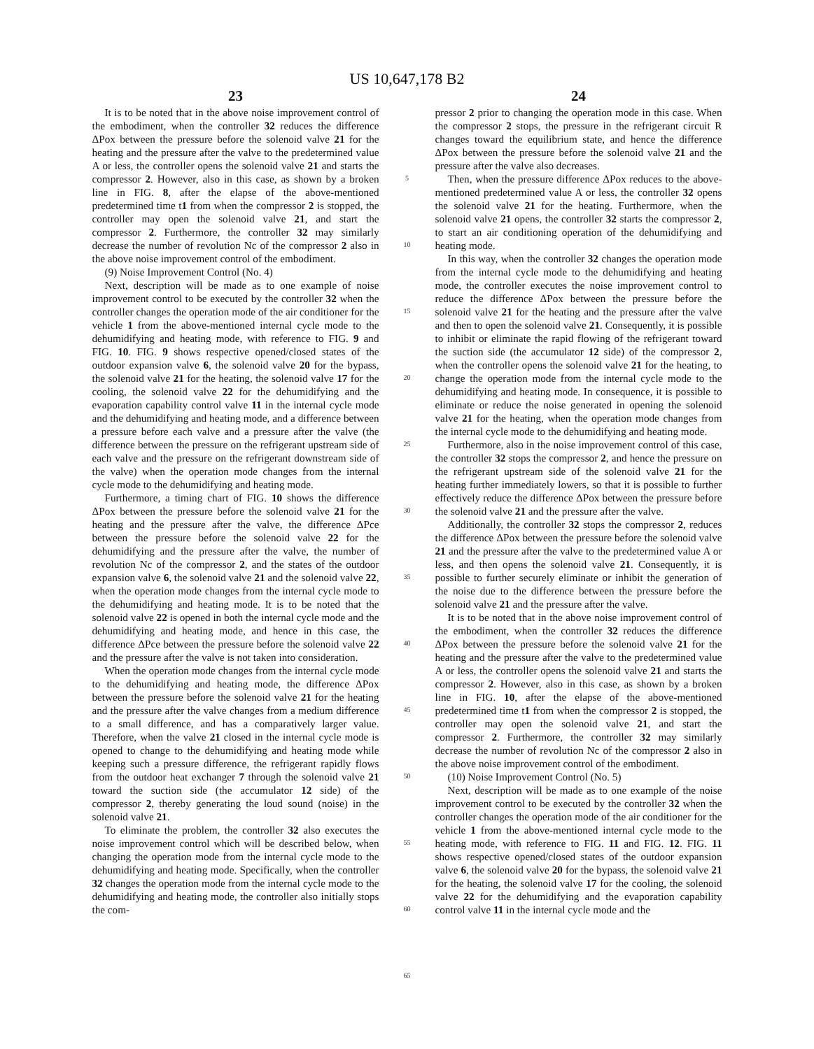US 10,647,178 B2
23
It is to be noted that in the above noise improvement control of the embodiment, when the controller 32 reduces the difference ΔPox between the pressure before the solenoid valve 21 for the heating and the pressure after the valve to the predetermined value A or less, the controller opens the solenoid valve 21 and starts the compressor 2. However, also in this case, as shown by a broken line in FIG. 8, after the elapse of the above-mentioned predetermined time t1 from when the compressor 2 is stopped, the controller may open the solenoid valve 21, and start the compressor 2. Furthermore, the controller 32 may similarly decrease the number of revolution Nc of the compressor 2 also in the above noise improvement control of the embodiment.
(9) Noise Improvement Control (No. 4)
Next, description will be made as to one example of noise improvement control to be executed by the controller 32 when the controller changes the operation mode of the air conditioner for the vehicle 1 from the above-mentioned internal cycle mode to the dehumidifying and heating mode, with reference to FIG. 9 and FIG. 10. FIG. 9 shows respective opened/closed states of the outdoor expansion valve 6, the solenoid valve 20 for the bypass, the solenoid valve 21 for the heating, the solenoid valve 17 for the cooling, the solenoid valve 22 for the dehumidifying and the evaporation capability control valve 11 in the internal cycle mode and the dehumidifying and heating mode, and a difference between a pressure before each valve and a pressure after the valve (the difference between the pressure on the refrigerant upstream side of each valve and the pressure on the refrigerant downstream side of the valve) when the operation mode changes from the internal cycle mode to the dehumidifying and heating mode.
Furthermore, a timing chart of FIG. 10 shows the difference ΔPox between the pressure before the solenoid valve 21 for the heating and the pressure after the valve, the difference ΔPce between the pressure before the solenoid valve 22 for the dehumidifying and the pressure after the valve, the number of revolution Nc of the compressor 2, and the states of the outdoor expansion valve 6, the solenoid valve 21 and the solenoid valve 22, when the operation mode changes from the internal cycle mode to the dehumidifying and heating mode. It is to be noted that the solenoid valve 22 is opened in both the internal cycle mode and the dehumidifying and heating mode, and hence in this case, the difference ΔPce between the pressure before the solenoid valve 22 and the pressure after the valve is not taken into consideration.
When the operation mode changes from the internal cycle mode to the dehumidifying and heating mode, the difference ΔPox between the pressure before the solenoid valve 21 for the heating and the pressure after the valve changes from a medium difference to a small difference, and has a comparatively larger value. Therefore, when the valve 21 closed in the internal cycle mode is opened to change to the dehumidifying and heating mode while keeping such a pressure difference, the refrigerant rapidly flows from the outdoor heat exchanger 7 through the solenoid valve 21 toward the suction side (the accumulator 12 side) of the compressor 2, thereby generating the loud sound (noise) in the solenoid valve 21.
To eliminate the problem, the controller 32 also executes the noise improvement control which will be described below, when changing the operation mode from the internal cycle mode to the dehumidifying and heating mode. Specifically, when the controller 32 changes the operation mode from the internal cycle mode to the dehumidifying and heating mode, the controller also initially stops the com-
5
10
15
20
25
30
35
40
45
50
55
60
65
24
pressor 2 prior to changing the operation mode in this case. When the compressor 2 stops, the pressure in the refrigerant circuit R changes toward the equilibrium state, and hence the difference ΔPox between the pressure before the solenoid valve 21 and the pressure after the valve also decreases.
Then, when the pressure difference ΔPox reduces to the above-mentioned predetermined value A or less, the controller 32 opens the solenoid valve 21 for the heating. Furthermore, when the solenoid valve 21 opens, the controller 32 starts the compressor 2, to start an air conditioning operation of the dehumidifying and heating mode.
In this way, when the controller 32 changes the operation mode from the internal cycle mode to the dehumidifying and heating mode, the controller executes the noise improvement control to reduce the difference ΔPox between the pressure before the solenoid valve 21 for the heating and the pressure after the valve and then to open the solenoid valve 21. Consequently, it is possible to inhibit or eliminate the rapid flowing of the refrigerant toward the suction side (the accumulator 12 side) of the compressor 2, when the controller opens the solenoid valve 21 for the heating, to change the operation mode from the internal cycle mode to the dehumidifying and heating mode. In consequence, it is possible to eliminate or reduce the noise generated in opening the solenoid valve 21 for the heating, when the operation mode changes from the internal cycle mode to the dehumidifying and heating mode.
Furthermore, also in the noise improvement control of this case, the controller 32 stops the compressor 2, and hence the pressure on the refrigerant upstream side of the solenoid valve 21 for the heating further immediately lowers, so that it is possible to further effectively reduce the difference ΔPox between the pressure before the solenoid valve 21 and the pressure after the valve.
Additionally, the controller 32 stops the compressor 2, reduces the difference ΔPox between the pressure before the solenoid valve 21 and the pressure after the valve to the predetermined value A or less, and then opens the solenoid valve 21. Consequently, it is possible to further securely eliminate or inhibit the generation of the noise due to the difference between the pressure before the solenoid valve 21 and the pressure after the valve.
It is to be noted that in the above noise improvement control of the embodiment, when the controller 32 reduces the difference ΔPox between the pressure before the solenoid valve 21 for the heating and the pressure after the valve to the predetermined value A or less, the controller opens the solenoid valve 21 and starts the compressor 2. However, also in this case, as shown by a broken line in FIG. 10, after the elapse of the above-mentioned predetermined time t1 from when the compressor 2 is stopped, the controller may open the solenoid valve 21, and start the compressor 2. Furthermore, the controller 32 may similarly decrease the number of revolution Nc of the compressor 2 also in the above noise improvement control of the embodiment.
(10) Noise Improvement Control (No. 5)
Next, description will be made as to one example of the noise improvement control to be executed by the controller 32 when the controller changes the operation mode of the air conditioner for the vehicle 1 from the above-mentioned internal cycle mode to the heating mode, with reference to FIG. 11 and FIG. 12. FIG. 11 shows respective opened/closed states of the outdoor expansion valve 6, the solenoid valve 20 for the bypass, the solenoid valve 21 for the heating, the solenoid valve 17 for the cooling, the solenoid valve 22 for the dehumidifying and the evaporation capability control valve 11 in the internal cycle mode and the